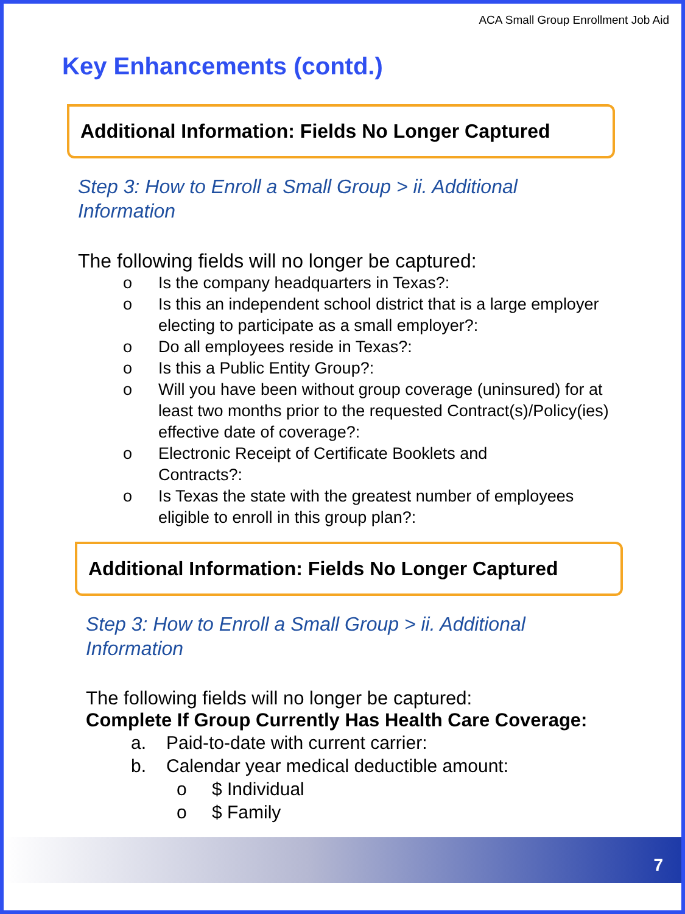ACA Small Group Enrollment Job Aid
Key Enhancements (contd.)
Additional Information: Fields No Longer Captured
Step 3: How to Enroll a Small Group > ii. Additional Information
The following fields will no longer be captured:
o Is the company headquarters in Texas?:
o Is this an independent school district that is a large employer electing to participate as a small employer?:
o Do all employees reside in Texas?:
o Is this a Public Entity Group?:
o Will you have been without group coverage (uninsured) for at least two months prior to the requested Contract(s)/Policy(ies) effective date of coverage?:
o Electronic Receipt of Certificate Booklets and
Contracts?:
o Is Texas the state with the greatest number of employees eligible to enroll in this group plan?:
Additional Information: Fields No Longer Captured
Step 3: How to Enroll a Small Group > ii. Additional Information
The following fields will no longer be captured:
Complete If Group Currently Has Health Care Coverage:
a. Paid-to-date with current carrier:
b. Calendar year medical deductible amount:
o $ Individual
o $ Family
7